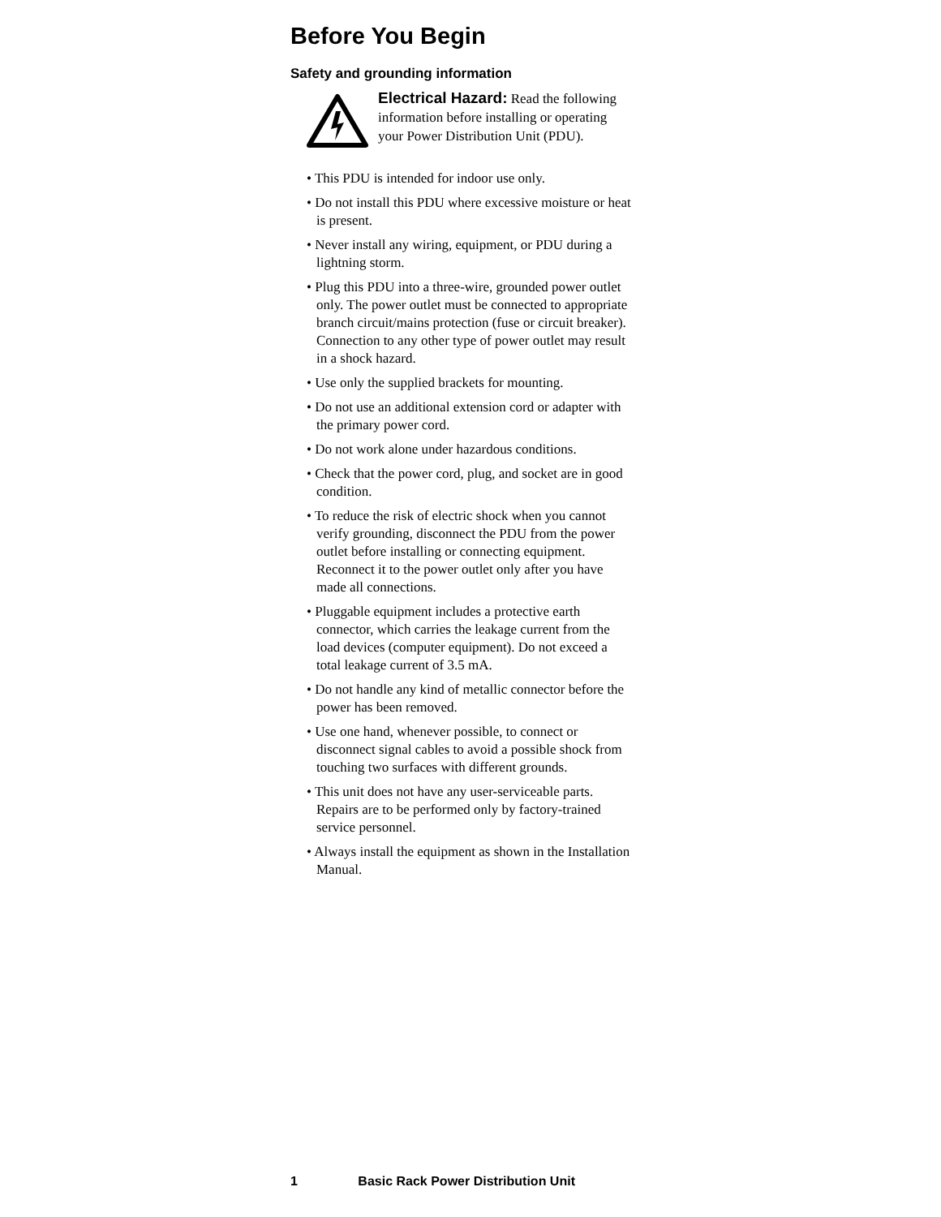Before You Begin
Safety and grounding information
Electrical Hazard: Read the following information before installing or operating your Power Distribution Unit (PDU).
• This PDU is intended for indoor use only.
• Do not install this PDU where excessive moisture or heat is present.
• Never install any wiring, equipment, or PDU during a lightning storm.
• Plug this PDU into a three-wire, grounded power outlet only. The power outlet must be connected to appropriate branch circuit/mains protection (fuse or circuit breaker). Connection to any other type of power outlet may result in a shock hazard.
• Use only the supplied brackets for mounting.
• Do not use an additional extension cord or adapter with the primary power cord.
• Do not work alone under hazardous conditions.
• Check that the power cord, plug, and socket are in good condition.
• To reduce the risk of electric shock when you cannot verify grounding, disconnect the PDU from the power outlet before installing or connecting equipment. Reconnect it to the power outlet only after you have made all connections.
• Pluggable equipment includes a protective earth connector, which carries the leakage current from the load devices (computer equipment). Do not exceed a total leakage current of 3.5 mA.
• Do not handle any kind of metallic connector before the power has been removed.
• Use one hand, whenever possible, to connect or disconnect signal cables to avoid a possible shock from touching two surfaces with different grounds.
• This unit does not have any user-serviceable parts. Repairs are to be performed only by factory-trained service personnel.
• Always install the equipment as shown in the Installation Manual.
1 Basic Rack Power Distribution Unit